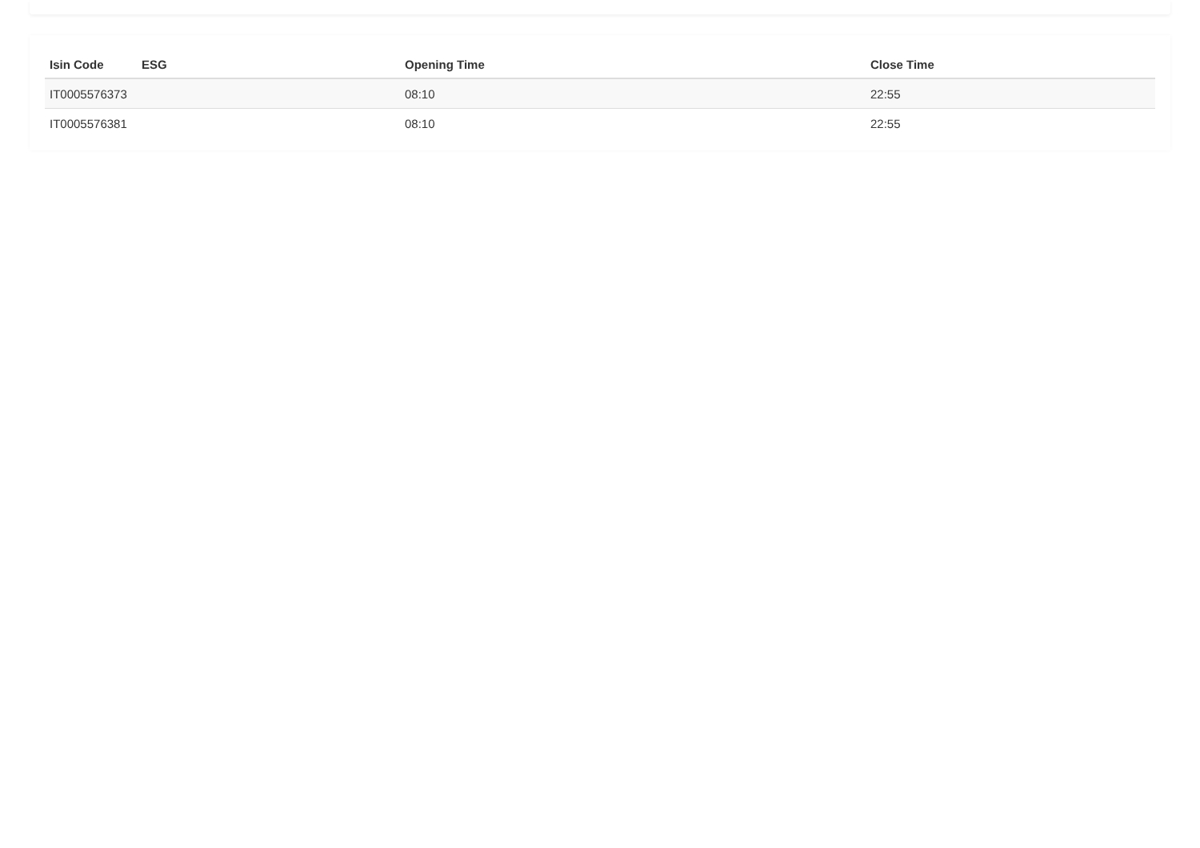| Isin Code | ESG | Opening Time | Close Time |
| --- | --- | --- | --- |
| IT0005576373 | | 08:10 | 22:55 |
| IT0005576381 | | 08:10 | 22:55 |